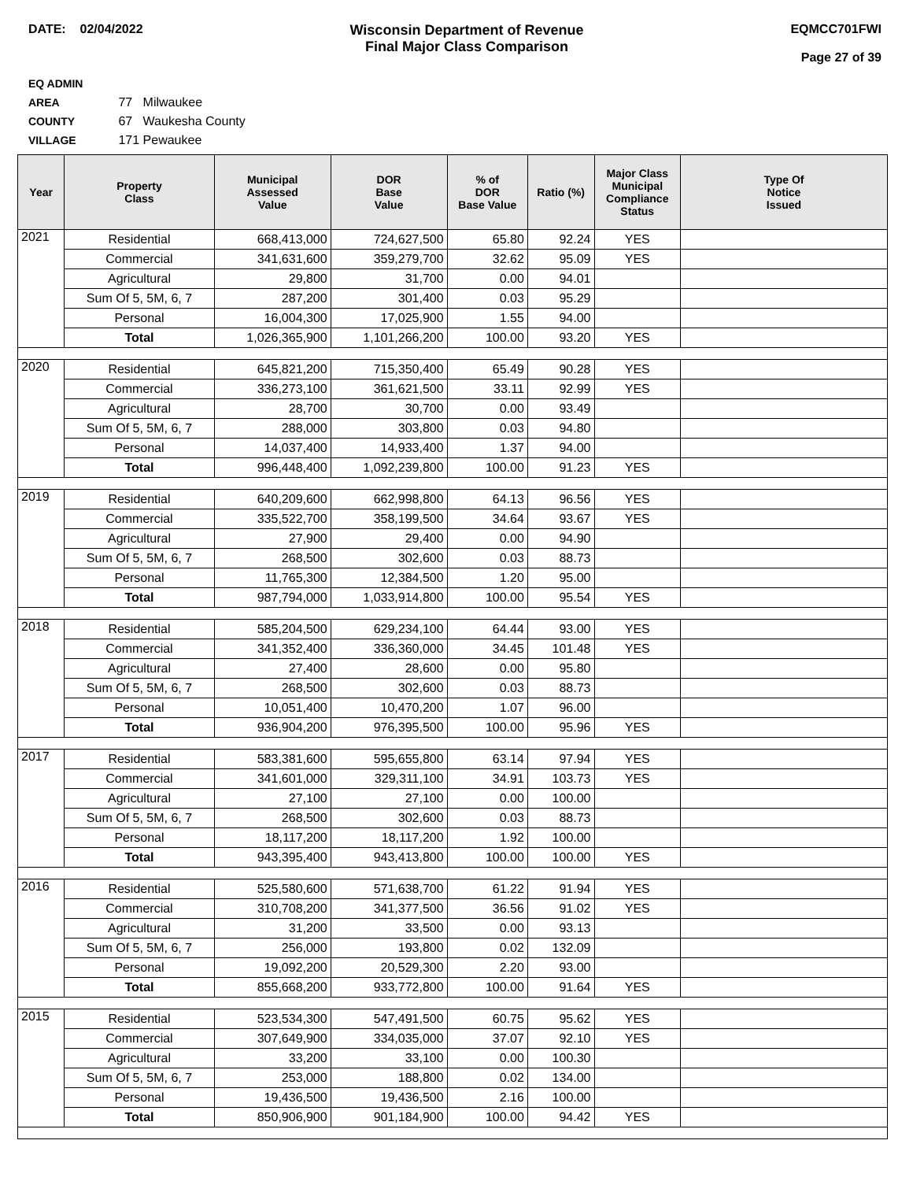DATE: 02/04/2022 Wisconsin Department of Revenue
Final Major Class Comparison
EQMCC701FWI
Page 27 of 39
EQ ADMIN AREA 77 Milwaukee
COUNTY 67 Waukesha County
VILLAGE 171 Pewaukee
| Year | Property Class | Municipal Assessed Value | DOR Base Value | % of DOR Base Value | Ratio (%) | Major Class Municipal Compliance Status | Type Of Notice Issued |
| --- | --- | --- | --- | --- | --- | --- | --- |
| 2021 | Residential | 668,413,000 | 724,627,500 | 65.80 | 92.24 | YES | |
| | Commercial | 341,631,600 | 359,279,700 | 32.62 | 95.09 | YES | |
| | Agricultural | 29,800 | 31,700 | 0.00 | 94.01 | | |
| | Sum Of 5, 5M, 6, 7 | 287,200 | 301,400 | 0.03 | 95.29 | | |
| | Personal | 16,004,300 | 17,025,900 | 1.55 | 94.00 | | |
| | Total | 1,026,365,900 | 1,101,266,200 | 100.00 | 93.20 | YES | |
| 2020 | Residential | 645,821,200 | 715,350,400 | 65.49 | 90.28 | YES | |
| | Commercial | 336,273,100 | 361,621,500 | 33.11 | 92.99 | YES | |
| | Agricultural | 28,700 | 30,700 | 0.00 | 93.49 | | |
| | Sum Of 5, 5M, 6, 7 | 288,000 | 303,800 | 0.03 | 94.80 | | |
| | Personal | 14,037,400 | 14,933,400 | 1.37 | 94.00 | | |
| | Total | 996,448,400 | 1,092,239,800 | 100.00 | 91.23 | YES | |
| 2019 | Residential | 640,209,600 | 662,998,800 | 64.13 | 96.56 | YES | |
| | Commercial | 335,522,700 | 358,199,500 | 34.64 | 93.67 | YES | |
| | Agricultural | 27,900 | 29,400 | 0.00 | 94.90 | | |
| | Sum Of 5, 5M, 6, 7 | 268,500 | 302,600 | 0.03 | 88.73 | | |
| | Personal | 11,765,300 | 12,384,500 | 1.20 | 95.00 | | |
| | Total | 987,794,000 | 1,033,914,800 | 100.00 | 95.54 | YES | |
| 2018 | Residential | 585,204,500 | 629,234,100 | 64.44 | 93.00 | YES | |
| | Commercial | 341,352,400 | 336,360,000 | 34.45 | 101.48 | YES | |
| | Agricultural | 27,400 | 28,600 | 0.00 | 95.80 | | |
| | Sum Of 5, 5M, 6, 7 | 268,500 | 302,600 | 0.03 | 88.73 | | |
| | Personal | 10,051,400 | 10,470,200 | 1.07 | 96.00 | | |
| | Total | 936,904,200 | 976,395,500 | 100.00 | 95.96 | YES | |
| 2017 | Residential | 583,381,600 | 595,655,800 | 63.14 | 97.94 | YES | |
| | Commercial | 341,601,000 | 329,311,100 | 34.91 | 103.73 | YES | |
| | Agricultural | 27,100 | 27,100 | 0.00 | 100.00 | | |
| | Sum Of 5, 5M, 6, 7 | 268,500 | 302,600 | 0.03 | 88.73 | | |
| | Personal | 18,117,200 | 18,117,200 | 1.92 | 100.00 | | |
| | Total | 943,395,400 | 943,413,800 | 100.00 | 100.00 | YES | |
| 2016 | Residential | 525,580,600 | 571,638,700 | 61.22 | 91.94 | YES | |
| | Commercial | 310,708,200 | 341,377,500 | 36.56 | 91.02 | YES | |
| | Agricultural | 31,200 | 33,500 | 0.00 | 93.13 | | |
| | Sum Of 5, 5M, 6, 7 | 256,000 | 193,800 | 0.02 | 132.09 | | |
| | Personal | 19,092,200 | 20,529,300 | 2.20 | 93.00 | | |
| | Total | 855,668,200 | 933,772,800 | 100.00 | 91.64 | YES | |
| 2015 | Residential | 523,534,300 | 547,491,500 | 60.75 | 95.62 | YES | |
| | Commercial | 307,649,900 | 334,035,000 | 37.07 | 92.10 | YES | |
| | Agricultural | 33,200 | 33,100 | 0.00 | 100.30 | | |
| | Sum Of 5, 5M, 6, 7 | 253,000 | 188,800 | 0.02 | 134.00 | | |
| | Personal | 19,436,500 | 19,436,500 | 2.16 | 100.00 | | |
| | Total | 850,906,900 | 901,184,900 | 100.00 | 94.42 | YES | |